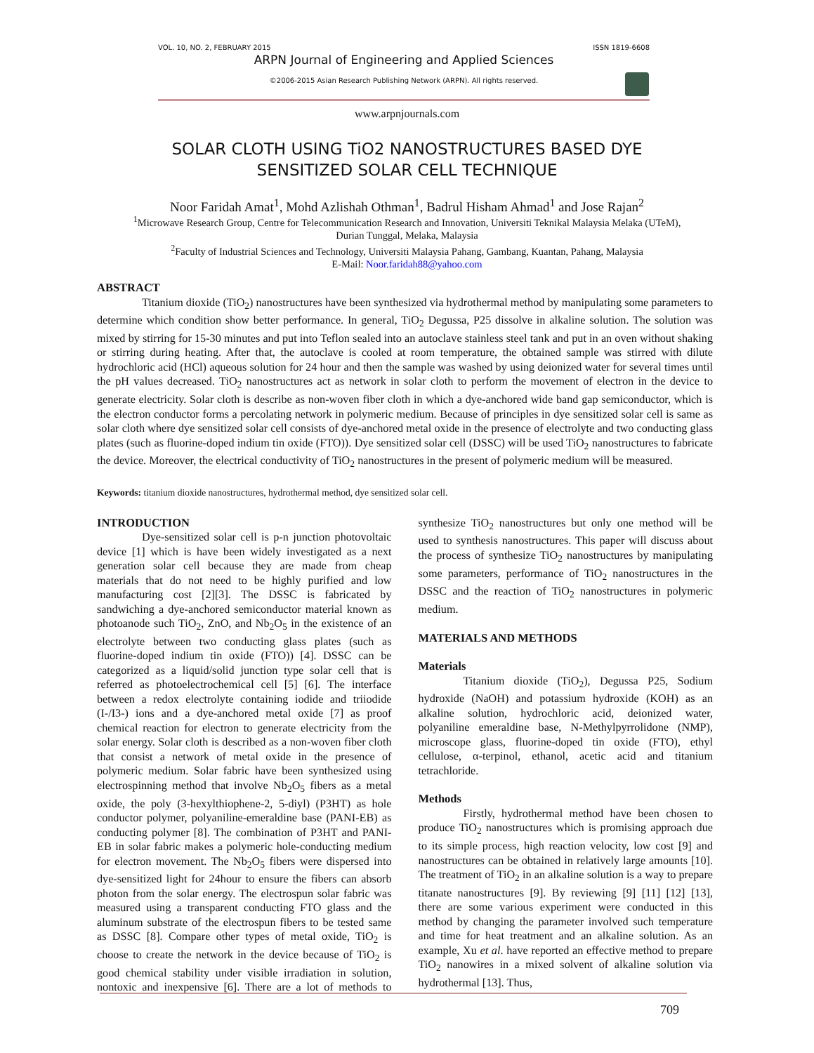VOL. 10, NO. 2, FEBRUARY 2015 ISSN 1819-6608
ARPN Journal of Engineering and Applied Sciences
©2006-2015 Asian Research Publishing Network (ARPN). All rights reserved.
www.arpnjournals.com
SOLAR CLOTH USING TiO2 NANOSTRUCTURES BASED DYE
SENSITIZED SOLAR CELL TECHNIQUE
Noor Faridah Amat<sup>1</sup>, Mohd Azlishah Othman<sup>1</sup>, Badrul Hisham Ahmad<sup>1</sup> and Jose Rajan<sup>2</sup>
<sup>1</sup> Microwave Research Group, Centre for Telecommunication Research and Innovation, Universiti Teknikal Malaysia Melaka (UTeM),
Durian Tunggal, Melaka, Malaysia
<sup>2</sup> Faculty of Industrial Sciences and Technology, Universiti Malaysia Pahang, Gambang, Kuantan, Pahang, Malaysia
E-Mail: Noor.faridah88@yahoo.com
ABSTRACT
Titanium dioxide (TiO<sub>2</sub>) nanostructures have been synthesized via hydrothermal method by manipulating some parameters to determine which condition show better performance. In general, TiO<sub>2</sub> Degussa, P25 dissolve in alkaline solution. The solution was mixed by stirring for 15-30 minutes and put into Teflon sealed into an autoclave stainless steel tank and put in an oven without shaking or stirring during heating. After that, the autoclave is cooled at room temperature, the obtained sample was stirred with dilute hydrochloric acid (HCl) aqueous solution for 24 hour and then the sample was washed by using deionized water for several times until the pH values decreased. TiO<sub>2</sub> nanostructures act as network in solar cloth to perform the movement of electron in the device to generate electricity. Solar cloth is describe as non-woven fiber cloth in which a dye-anchored wide band gap semiconductor, which is the electron conductor forms a percolating network in polymeric medium. Because of principles in dye sensitized solar cell is same as solar cloth where dye sensitized solar cell consists of dye-anchored metal oxide in the presence of electrolyte and two conducting glass plates (such as fluorine-doped indium tin oxide (FTO)). Dye sensitized solar cell (DSSC) will be used TiO<sub>2</sub> nanostructures to fabricate the device. Moreover, the electrical conductivity of TiO<sub>2</sub> nanostructures in the present of polymeric medium will be measured.
Keywords: titanium dioxide nanostructures, hydrothermal method, dye sensitized solar cell.
INTRODUCTION
Dye-sensitized solar cell is p-n junction photovoltaic device [1] which is have been widely investigated as a next generation solar cell because they are made from cheap materials that do not need to be highly purified and low manufacturing cost [2][3]. The DSSC is fabricated by sandwiching a dye-anchored semiconductor material known as photoanode such TiO<sub>2</sub>, ZnO, and Nb<sub>2</sub>O<sub>5</sub> in the existence of an electrolyte between two conducting glass plates (such as fluorine-doped indium tin oxide (FTO)) [4]. DSSC can be categorized as a liquid/solid junction type solar cell that is referred as photoelectrochemical cell [5] [6]. The interface between a redox electrolyte containing iodide and triiodide (I-/I3-) ions and a dye-anchored metal oxide [7] as proof chemical reaction for electron to generate electricity from the solar energy. Solar cloth is described as a non-woven fiber cloth that consist a network of metal oxide in the presence of polymeric medium. Solar fabric have been synthesized using electrospinning method that involve Nb<sub>2</sub>O<sub>5</sub> fibers as a metal oxide, the poly (3-hexylthiophene-2, 5-diyl) (P3HT) as hole conductor polymer, polyaniline-emeraldine base (PANI-EB) as conducting polymer [8]. The combination of P3HT and PANI-EB in solar fabric makes a polymeric hole-conducting medium for electron movement. The Nb<sub>2</sub>O<sub>5</sub> fibers were dispersed into dye-sensitized light for 24hour to ensure the fibers can absorb photon from the solar energy. The electrospun solar fabric was measured using a transparent conducting FTO glass and the aluminum substrate of the electrospun fibers to be tested same as DSSC [8]. Compare other types of metal oxide, TiO<sub>2</sub> is choose to create the network in the device because of TiO<sub>2</sub> is good chemical stability under visible irradiation in solution, nontoxic and inexpensive [6]. There are a lot of methods to synthesize TiO<sub>2</sub> nanostructures but only one method will be used to synthesis nanostructures. This paper will discuss about the process of synthesize TiO<sub>2</sub> nanostructures by manipulating some parameters, performance of TiO<sub>2</sub> nanostructures in the DSSC and the reaction of TiO<sub>2</sub> nanostructures in polymeric medium.
MATERIALS AND METHODS
Materials
Titanium dioxide (TiO<sub>2</sub>), Degussa P25, Sodium hydroxide (NaOH) and potassium hydroxide (KOH) as an alkaline solution, hydrochloric acid, deionized water, polyaniline emeraldine base, N-Methylpyrrolidone (NMP), microscope glass, fluorine-doped tin oxide (FTO), ethyl cellulose, α-terpinol, ethanol, acetic acid and titanium tetrachloride.
Methods
Firstly, hydrothermal method have been chosen to produce TiO<sub>2</sub> nanostructures which is promising approach due to its simple process, high reaction velocity, low cost [9] and nanostructures can be obtained in relatively large amounts [10]. The treatment of TiO<sub>2</sub> in an alkaline solution is a way to prepare titanate nanostructures [9]. By reviewing [9] [11] [12] [13], there are some various experiment were conducted in this method by changing the parameter involved such temperature and time for heat treatment and an alkaline solution. As an example, Xu et al. have reported an effective method to prepare TiO<sub>2</sub> nanowires in a mixed solvent of alkaline solution via hydrothermal [13]. Thus,
709